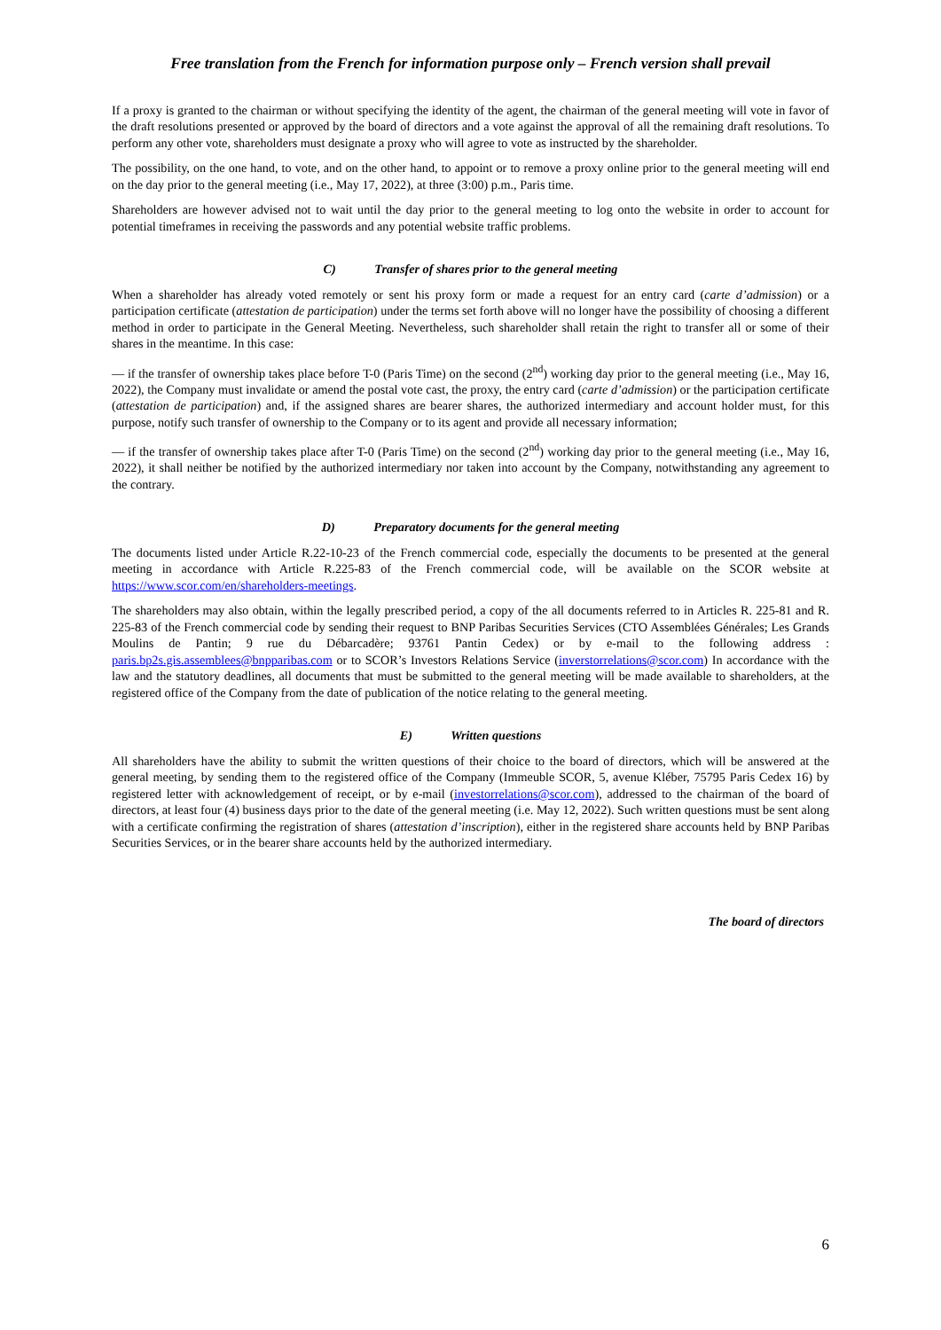Free translation from the French for information purpose only – French version shall prevail
If a proxy is granted to the chairman or without specifying the identity of the agent, the chairman of the general meeting will vote in favor of the draft resolutions presented or approved by the board of directors and a vote against the approval of all the remaining draft resolutions. To perform any other vote, shareholders must designate a proxy who will agree to vote as instructed by the shareholder.
The possibility, on the one hand, to vote, and on the other hand, to appoint or to remove a proxy online prior to the general meeting will end on the day prior to the general meeting (i.e., May 17, 2022), at three (3:00) p.m., Paris time.
Shareholders are however advised not to wait until the day prior to the general meeting to log onto the website in order to account for potential timeframes in receiving the passwords and any potential website traffic problems.
C) Transfer of shares prior to the general meeting
When a shareholder has already voted remotely or sent his proxy form or made a request for an entry card (carte d’admission) or a participation certificate (attestation de participation) under the terms set forth above will no longer have the possibility of choosing a different method in order to participate in the General Meeting. Nevertheless, such shareholder shall retain the right to transfer all or some of their shares in the meantime. In this case:
— if the transfer of ownership takes place before T-0 (Paris Time) on the second (2<sup>nd</sup>) working day prior to the general meeting (i.e., May 16, 2022), the Company must invalidate or amend the postal vote cast, the proxy, the entry card (carte d’admission) or the participation certificate (attestation de participation) and, if the assigned shares are bearer shares, the authorized intermediary and account holder must, for this purpose, notify such transfer of ownership to the Company or to its agent and provide all necessary information;
— if the transfer of ownership takes place after T-0 (Paris Time) on the second (2<sup>nd</sup>) working day prior to the general meeting (i.e., May 16, 2022), it shall neither be notified by the authorized intermediary nor taken into account by the Company, notwithstanding any agreement to the contrary.
D) Preparatory documents for the general meeting
The documents listed under Article R.22-10-23 of the French commercial code, especially the documents to be presented at the general meeting in accordance with Article R.225-83 of the French commercial code, will be available on the SCOR website at https://www.scor.com/en/shareholders-meetings.
The shareholders may also obtain, within the legally prescribed period, a copy of the all documents referred to in Articles R. 225-81 and R. 225-83 of the French commercial code by sending their request to BNP Paribas Securities Services (CTO Assemblées Générales; Les Grands Moulins de Pantin; 9 rue du Débarcadère; 93761 Pantin Cedex) or by e-mail to the following address : paris.bp2s.gis.assemblees@bnpparibas.com or to SCOR’s Investors Relations Service (inverstorrelations@scor.com) In accordance with the law and the statutory deadlines, all documents that must be submitted to the general meeting will be made available to shareholders, at the registered office of the Company from the date of publication of the notice relating to the general meeting.
E) Written questions
All shareholders have the ability to submit the written questions of their choice to the board of directors, which will be answered at the general meeting, by sending them to the registered office of the Company (Immeuble SCOR, 5, avenue Kléber, 75795 Paris Cedex 16) by registered letter with acknowledgement of receipt, or by e-mail (investorrelations@scor.com), addressed to the chairman of the board of directors, at least four (4) business days prior to the date of the general meeting (i.e. May 12, 2022). Such written questions must be sent along with a certificate confirming the registration of shares (attestation d’inscription), either in the registered share accounts held by BNP Paribas Securities Services, or in the bearer share accounts held by the authorized intermediary.
The board of directors
6